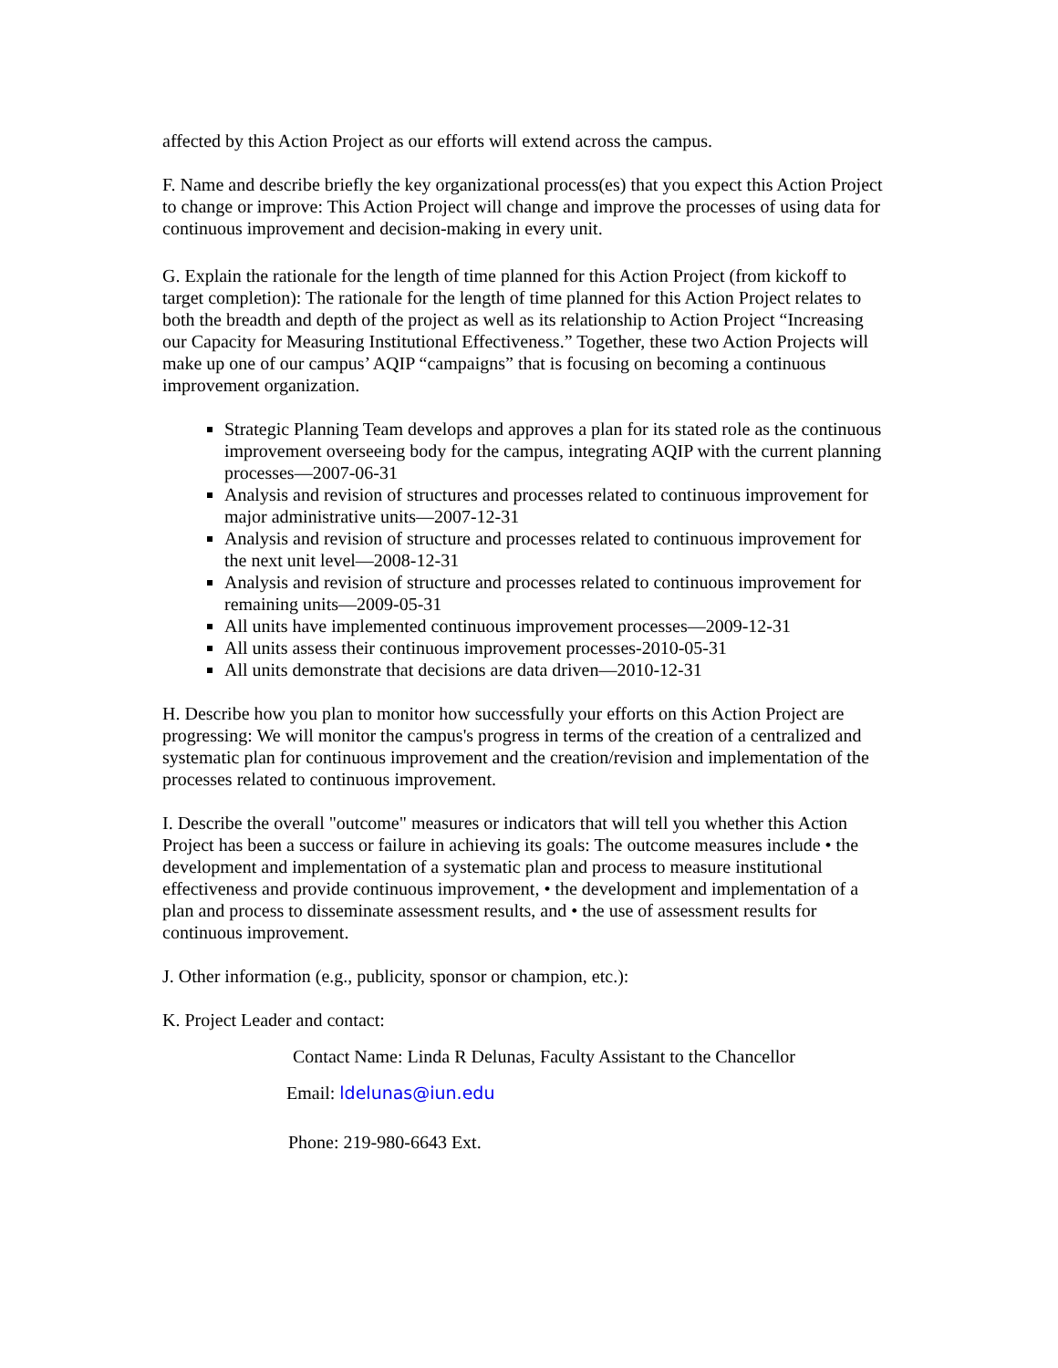affected by this Action Project as our efforts will extend across the campus.
F. Name and describe briefly the key organizational process(es) that you expect this Action Project to change or improve: This Action Project will change and improve the processes of using data for continuous improvement and decision-making in every unit.
G. Explain the rationale for the length of time planned for this Action Project (from kickoff to target completion): The rationale for the length of time planned for this Action Project relates to both the breadth and depth of the project as well as its relationship to Action Project “Increasing our Capacity for Measuring Institutional Effectiveness.” Together, these two Action Projects will make up one of our campus’ AQIP “campaigns” that is focusing on becoming a continuous improvement organization.
Strategic Planning Team develops and approves a plan for its stated role as the continuous improvement overseeing body for the campus, integrating AQIP with the current planning processes—2007-06-31
Analysis and revision of structures and processes related to continuous improvement for major administrative units—2007-12-31
Analysis and revision of structure and processes related to continuous improvement for the next unit level—2008-12-31
Analysis and revision of structure and processes related to continuous improvement for remaining units—2009-05-31
All units have implemented continuous improvement processes—2009-12-31
All units assess their continuous improvement processes-2010-05-31
All units demonstrate that decisions are data driven—2010-12-31
H. Describe how you plan to monitor how successfully your efforts on this Action Project are progressing: We will monitor the campus's progress in terms of the creation of a centralized and systematic plan for continuous improvement and the creation/revision and implementation of the processes related to continuous improvement.
I. Describe the overall "outcome" measures or indicators that will tell you whether this Action Project has been a success or failure in achieving its goals: The outcome measures include • the development and implementation of a systematic plan and process to measure institutional effectiveness and provide continuous improvement, • the development and implementation of a plan and process to disseminate assessment results, and • the use of assessment results for continuous improvement.
J. Other information (e.g., publicity, sponsor or champion, etc.):
K. Project Leader and contact:
Contact Name: Linda R Delunas, Faculty Assistant to the Chancellor
Email: ldelunas@iun.edu
Phone: 219-980-6643 Ext.